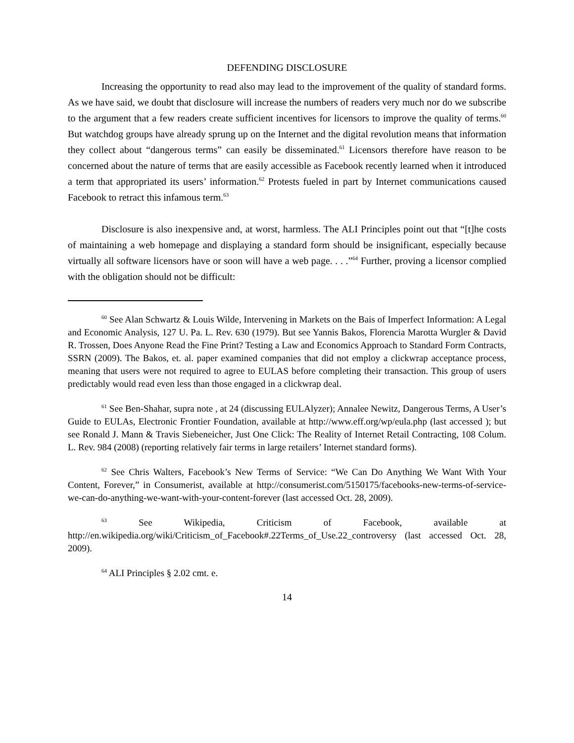DEFENDING DISCLOSURE
Increasing the opportunity to read also may lead to the improvement of the quality of standard forms. As we have said, we doubt that disclosure will increase the numbers of readers very much nor do we subscribe to the argument that a few readers create sufficient incentives for licensors to improve the quality of terms.<sup>60</sup> But watchdog groups have already sprung up on the Internet and the digital revolution means that information they collect about “dangerous terms” can easily be disseminated.<sup>61</sup> Licensors therefore have reason to be concerned about the nature of terms that are easily accessible as Facebook recently learned when it introduced a term that appropriated its users’ information.<sup>62</sup> Protests fueled in part by Internet communications caused Facebook to retract this infamous term.<sup>63</sup>
Disclosure is also inexpensive and, at worst, harmless. The ALI Principles point out that “[t]he costs of maintaining a web homepage and displaying a standard form should be insignificant, especially because virtually all software licensors have or soon will have a web page. . . .”<sup>64</sup> Further, proving a licensor complied with the obligation should not be difficult:
<sup>60</sup> See Alan Schwartz & Louis Wilde, Intervening in Markets on the Bais of Imperfect Information: A Legal and Economic Analysis, 127 U. Pa. L. Rev. 630 (1979). But see Yannis Bakos, Florencia Marotta Wurgler & David R. Trossen, Does Anyone Read the Fine Print? Testing a Law and Economics Approach to Standard Form Contracts, SSRN (2009). The Bakos, et. al. paper examined companies that did not employ a clickwrap acceptance process, meaning that users were not required to agree to EULAS before completing their transaction. This group of users predictably would read even less than those engaged in a clickwrap deal.
<sup>61</sup> See Ben-Shahar, supra note , at 24 (discussing EULAlyzer); Annalee Newitz, Dangerous Terms, A User’s Guide to EULAs, Electronic Frontier Foundation, available at http://www.eff.org/wp/eula.php (last accessed ); but see Ronald J. Mann & Travis Siebeneicher, Just One Click: The Reality of Internet Retail Contracting, 108 Colum. L. Rev. 984 (2008) (reporting relatively fair terms in large retailers’ Internet standard forms).
<sup>62</sup> See Chris Walters, Facebook’s New Terms of Service: “We Can Do Anything We Want With Your Content, Forever,” in Consumerist, available at http://consumerist.com/5150175/facebooks-new-terms-of-service-we-can-do-anything-we-want-with-your-content-forever (last accessed Oct. 28, 2009).
<sup>63</sup> See Wikipedia, Criticism of Facebook, available at http://en.wikipedia.org/wiki/Criticism_of_Facebook#.22Terms_of_Use.22_controversy (last accessed Oct. 28, 2009).
<sup>64</sup> ALI Principles § 2.02 cmt. e.
14